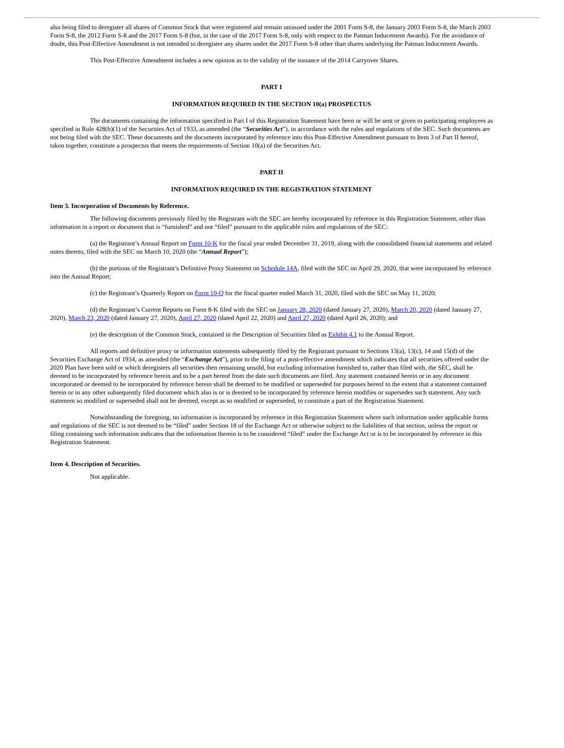also being filed to deregister all shares of Common Stock that were registered and remain unissued under the 2001 Form S-8, the January 2003 Form S-8, the March 2003 Form S-8, the 2012 Form S-8 and the 2017 Form S-8 (but, in the case of the 2017 Form S-8, only with respect to the Patman Inducement Awards). For the avoidance of doubt, this Post-Effective Amendment is not intended to deregister any shares under the 2017 Form S-8 other than shares underlying the Patman Inducement Awards.
This Post-Effective Amendment includes a new opinion as to the validity of the issuance of the 2014 Carryover Shares.
PART I
INFORMATION REQUIRED IN THE SECTION 10(a) PROSPECTUS
The documents containing the information specified in Part I of this Registration Statement have been or will be sent or given to participating employees as specified in Rule 428(b)(1) of the Securities Act of 1933, as amended (the “Securities Act”), in accordance with the rules and regulations of the SEC. Such documents are not being filed with the SEC. These documents and the documents incorporated by reference into this Post-Effective Amendment pursuant to Item 3 of Part II hereof, taken together, constitute a prospectus that meets the requirements of Section 10(a) of the Securities Act.
PART II
INFORMATION REQUIRED IN THE REGISTRATION STATEMENT
Item 3. Incorporation of Documents by Reference.
The following documents previously filed by the Registrant with the SEC are hereby incorporated by reference in this Registration Statement, other than information in a report or document that is “furnished” and not “filed” pursuant to the applicable rules and regulations of the SEC:
(a) the Registrant’s Annual Report on Form 10-K for the fiscal year ended December 31, 2019, along with the consolidated financial statements and related notes thereto, filed with the SEC on March 10, 2020 (the “Annual Report”);
(b) the portions of the Registrant’s Definitive Proxy Statement on Schedule 14A, filed with the SEC on April 29, 2020, that were incorporated by reference into the Annual Report;
(c) the Registrant’s Quarterly Report on Form 10-Q for the fiscal quarter ended March 31, 2020, filed with the SEC on May 11, 2020;
(d) the Registrant’s Current Reports on Form 8-K filed with the SEC on January 28, 2020 (dated January 27, 2020), March 20, 2020 (dated January 27, 2020), March 23, 2020 (dated January 27, 2020), April 27, 2020 (dated April 22, 2020) and April 27, 2020 (dated April 26, 2020); and
(e) the description of the Common Stock, contained in the Description of Securities filed as Exhibit 4.1 to the Annual Report.
All reports and definitive proxy or information statements subsequently filed by the Registrant pursuant to Sections 13(a), 13(c), 14 and 15(d) of the Securities Exchange Act of 1934, as amended (the “Exchange Act”), prior to the filing of a post-effective amendment which indicates that all securities offered under the 2020 Plan have been sold or which deregisters all securities then remaining unsold, but excluding information furnished to, rather than filed with, the SEC, shall be deemed to be incorporated by reference herein and to be a part hereof from the date such documents are filed. Any statement contained herein or in any document incorporated or deemed to be incorporated by reference herein shall be deemed to be modified or superseded for purposes hereof to the extent that a statement contained herein or in any other subsequently filed document which also is or is deemed to be incorporated by reference herein modifies or supersedes such statement. Any such statement so modified or superseded shall not be deemed, except as so modified or superseded, to constitute a part of the Registration Statement.
Notwithstanding the foregoing, no information is incorporated by reference in this Registration Statement where such information under applicable forms and regulations of the SEC is not deemed to be “filed” under Section 18 of the Exchange Act or otherwise subject to the liabilities of that section, unless the report or filing containing such information indicates that the information therein is to be considered “filed” under the Exchange Act or is to be incorporated by reference in this Registration Statement.
Item 4. Description of Securities.
Not applicable.